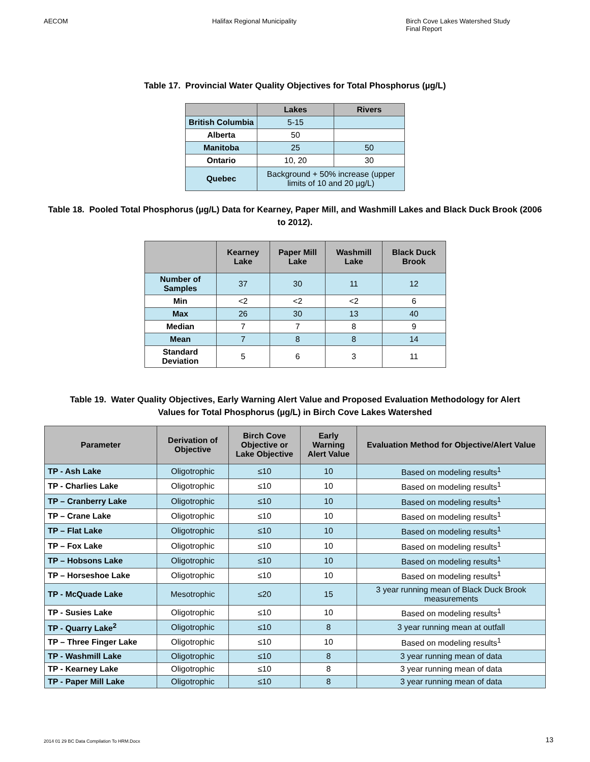AECOM Halifax Regional Municipality Birch Cove Lakes Watershed Study
Final Report
Table 17. Provincial Water Quality Objectives for Total Phosphorus (µg/L)
| | Lakes | Rivers |
| --- | --- | --- |
| British Columbia | 5-15 | |
| Alberta | 50 | |
| Manitoba | 25 | 50 |
| Ontario | 10, 20 | 30 |
| Quebec | Background + 50% increase (upper limits of 10 and 20 µg/L) | |
Table 18. Pooled Total Phosphorus (µg/L) Data for Kearney, Paper Mill, and Washmill Lakes and Black Duck Brook (2006 to 2012).
| | Kearney Lake | Paper Mill Lake | Washmill Lake | Black Duck Brook |
| --- | --- | --- | --- | --- |
| Number of Samples | 37 | 30 | 11 | 12 |
| Min | <2 | <2 | <2 | 6 |
| Max | 26 | 30 | 13 | 40 |
| Median | 7 | 7 | 8 | 9 |
| Mean | 7 | 8 | 8 | 14 |
| Standard Deviation | 5 | 6 | 3 | 11 |
Table 19. Water Quality Objectives, Early Warning Alert Value and Proposed Evaluation Methodology for Alert Values for Total Phosphorus (µg/L) in Birch Cove Lakes Watershed
| Parameter | Derivation of Objective | Birch Cove Objective or Lake Objective | Early Warning Alert Value | Evaluation Method for Objective/Alert Value |
| --- | --- | --- | --- | --- |
| TP - Ash Lake | Oligotrophic | ≤10 | 10 | Based on modeling results<sup>1</sup> |
| TP - Charlies Lake | Oligotrophic | ≤10 | 10 | Based on modeling results<sup>1</sup> |
| TP – Cranberry Lake | Oligotrophic | ≤10 | 10 | Based on modeling results<sup>1</sup> |
| TP – Crane Lake | Oligotrophic | ≤10 | 10 | Based on modeling results<sup>1</sup> |
| TP – Flat Lake | Oligotrophic | ≤10 | 10 | Based on modeling results<sup>1</sup> |
| TP – Fox Lake | Oligotrophic | ≤10 | 10 | Based on modeling results<sup>1</sup> |
| TP – Hobsons Lake | Oligotrophic | ≤10 | 10 | Based on modeling results<sup>1</sup> |
| TP – Horseshoe Lake | Oligotrophic | ≤10 | 10 | Based on modeling results<sup>1</sup> |
| TP - McQuade Lake | Mesotrophic | ≤20 | 15 | 3 year running mean of Black Duck Brook measurements |
| TP - Susies Lake | Oligotrophic | ≤10 | 10 | Based on modeling results<sup>1</sup> |
| TP - Quarry Lake<sup>2</sup> | Oligotrophic | ≤10 | 8 | 3 year running mean at outfall |
| TP – Three Finger Lake | Oligotrophic | ≤10 | 10 | Based on modeling results<sup>1</sup> |
| TP - Washmill Lake | Oligotrophic | ≤10 | 8 | 3 year running mean of data |
| TP - Kearney Lake | Oligotrophic | ≤10 | 8 | 3 year running mean of data |
| TP - Paper Mill Lake | Oligotrophic | ≤10 | 8 | 3 year running mean of data |
2014 01 29 BC Data Compilation To HRM.Docx 13